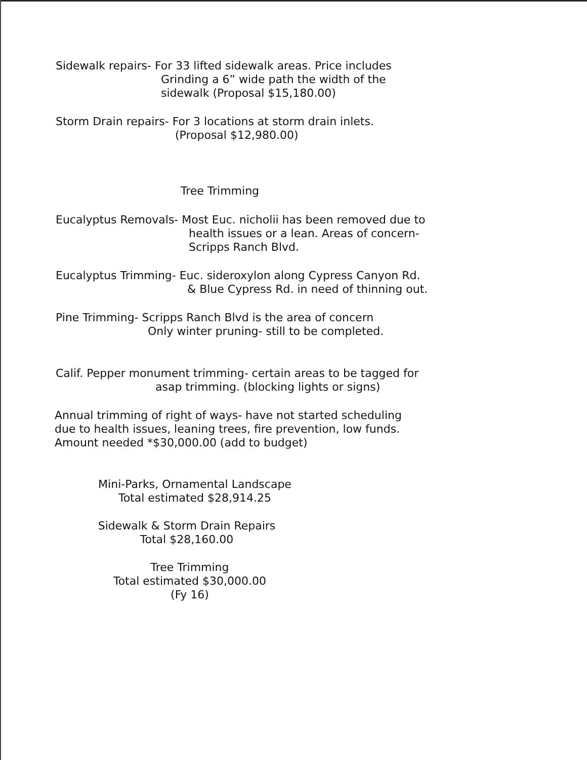Sidewalk repairs- For 33 lifted sidewalk areas. Price includes
Grinding a 6” wide path the width of the
sidewalk (Proposal $15,180.00)
Storm Drain repairs- For 3 locations at storm drain inlets.
(Proposal $12,980.00)
Tree Trimming
Eucalyptus Removals- Most Euc. nicholii has been removed due to
health issues or a lean. Areas of concern-
Scripps Ranch Blvd.
Eucalyptus Trimming- Euc. sideroxylon along Cypress Canyon Rd.
& Blue Cypress Rd. in need of thinning out.
Pine Trimming- Scripps Ranch Blvd is the area of concern
Only winter pruning- still to be completed.
Calif. Pepper monument trimming- certain areas to be tagged for
asap trimming. (blocking lights or signs)
Annual trimming of right of ways- have not started scheduling
due to health issues, leaning trees, fire prevention, low funds.
Amount needed *$30,000.00 (add to budget)
Mini-Parks, Ornamental Landscape
Total estimated $28,914.25
Sidewalk & Storm Drain Repairs
Total $28,160.00
Tree Trimming
Total estimated $30,000.00
(Fy 16)